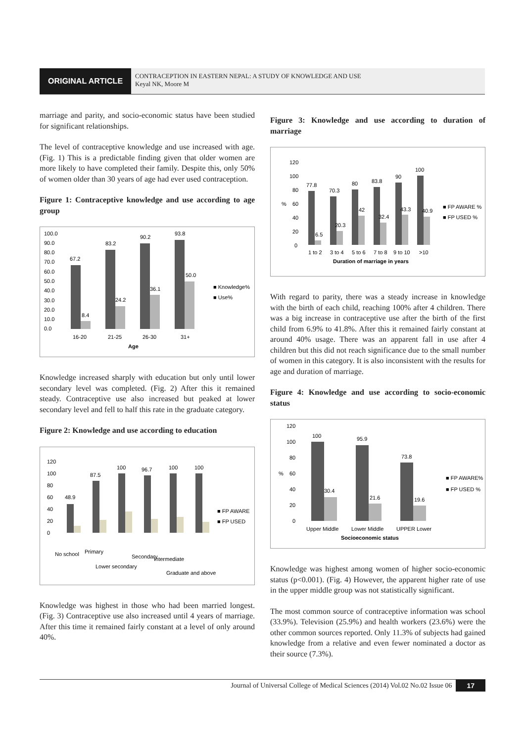ORIGINAL ARTICLE
CONTRACEPTION IN EASTERN NEPAL: A STUDY OF KNOWLEDGE AND USE
Keyal NK, Moore M
marriage and parity, and socio-economic status have been studied for significant relationships.
The level of contraceptive knowledge and use increased with age. (Fig. 1) This is a predictable finding given that older women are more likely to have completed their family. Despite this, only 50% of women older than 30 years of age had ever used contraception.
Figure 1: Contraceptive knowledge and use according to age group
100.0
90.0
80.0
70.0
60.0
50.0
40.0
30.0
20.0
10.0
0.0
67.2
8.4
83.2
24.2
90.2
36.1
93.8
50.0
16-20
21-25
26-30
31+
Age
■ Knowledge%
■ Use%
Knowledge increased sharply with education but only until lower secondary level was completed. (Fig. 2) After this it remained steady. Contraceptive use also increased but peaked at lower secondary level and fell to half this rate in the graduate category.
Figure 2: Knowledge and use according to education
120
100
80
60
40
20
0
48.9
87.5
100
96.7
100
100
No school
Primary
Lower secondary
Secondary
Intermediate
Graduate and above
■ FP AWARE
■ FP USED
Knowledge was highest in those who had been married longest. (Fig. 3) Contraceptive use also increased until 4 years of marriage. After this time it remained fairly constant at a level of only around 40%.
Figure 3: Knowledge and use according to duration of marriage
120
100
80
60
%
40
20
0
77.8
6.5
70.3
20.3
80
42
83.8
32.4
90
43.3
100
40.9
1 to 2
3 to 4
5 to 6
7 to 8
9 to 10
>10
Duration of marriage in years
■ FP AWARE %
■ FP USED %
With regard to parity, there was a steady increase in knowledge with the birth of each child, reaching 100% after 4 children. There was a big increase in contraceptive use after the birth of the first child from 6.9% to 41.8%. After this it remained fairly constant at around 40% usage. There was an apparent fall in use after 4 children but this did not reach significance due to the small number of women in this category. It is also inconsistent with the results for age and duration of marriage.
Figure 4: Knowledge and use according to socio-economic status
120
100
80
60
%
40
20
0
100
30.4
95.9
21.6
73.8
19.6
Upper Middle
Lower Middle
UPPER Lower
Socioeconomic status
■ FP AWARE%
■ FP USED %
Knowledge was highest among women of higher socio-economic status (p<0.001). (Fig. 4) However, the apparent higher rate of use in the upper middle group was not statistically significant.
The most common source of contraceptive information was school (33.9%). Television (25.9%) and health workers (23.6%) were the other common sources reported. Only 11.3% of subjects had gained knowledge from a relative and even fewer nominated a doctor as their source (7.3%).
Journal of Universal College of Medical Sciences (2014) Vol.02 No.02 Issue 06 17